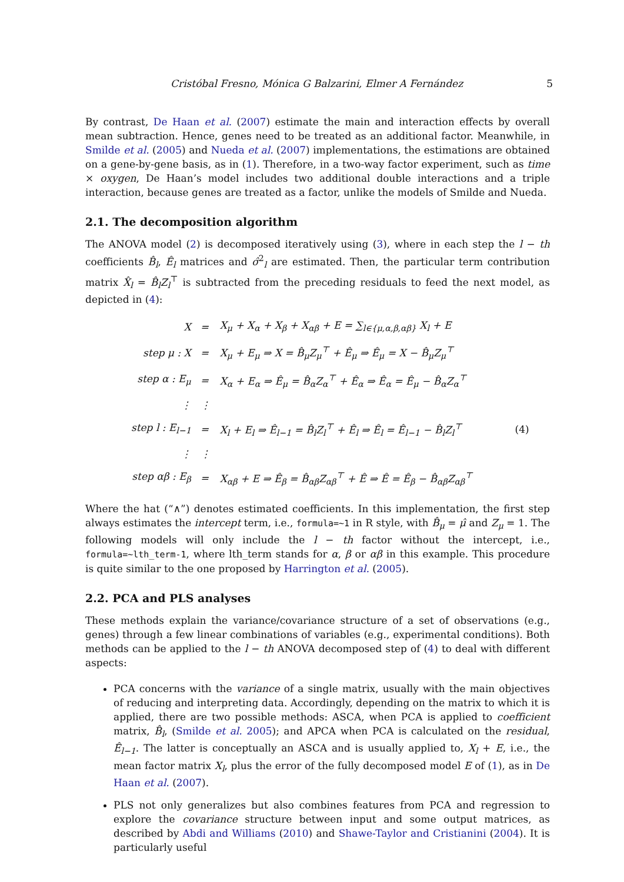Cristóbal Fresno, Mónica G Balzarini, Elmer A Fernández 5
By contrast, De Haan et al. (2007) estimate the main and interaction effects by overall mean subtraction. Hence, genes need to be treated as an additional factor. Meanwhile, in Smilde et al. (2005) and Nueda et al. (2007) implementations, the estimations are obtained on a gene-by-gene basis, as in (1). Therefore, in a two-way factor experiment, such as time × oxygen, De Haan’s model includes two additional double interactions and a triple interaction, because genes are treated as a factor, unlike the models of Smilde and Nueda.
2.1. The decomposition algorithm
The ANOVA model (2) is decomposed iteratively using (3), where in each step the l − th coefficients B̂<sub>l</sub>, Ê<sub>l</sub> matrices and σ̂<sup>2</sup><sub>l</sub> are estimated. Then, the particular term contribution matrix X̂<sub>l</sub> = B̂<sub>l</sub>Z<sub>l</sub><sup>⊤</sup> is subtracted from the preceding residuals to feed the next model, as depicted in (4):
| X | = | X<sub>μ</sub> + X<sub>α</sub> + X<sub>β</sub> + X<sub>αβ</sub> + E = ∑<sub>l∈{μ,α,β,αβ}</sub> X<sub>l</sub> + E | |
| step μ : X | = | X<sub>μ</sub> + E<sub>μ</sub> ⇒ X = B̂<sub>μ</sub>Z<sub>μ</sub><sup>⊤</sup> + Ê<sub>μ</sub> ⇒ Ê<sub>μ</sub> = X − B̂<sub>μ</sub>Z<sub>μ</sub><sup>⊤</sup> | |
| step α : E<sub>μ</sub> | = | X<sub>α</sub> + E<sub>α</sub> ⇒ Ê<sub>μ</sub> = B̂<sub>α</sub>Z<sub>α</sub><sup>⊤</sup> + Ê<sub>α</sub> ⇒ Ê<sub>α</sub> = Ê<sub>μ</sub> − B̂<sub>α</sub>Z<sub>α</sub><sup>⊤</sup> | |
| ⋮ | ⋮ | | |
| step l : E<sub>l−1</sub> | = | X<sub>l</sub> + E<sub>l</sub> ⇒ Ê<sub>l−1</sub> = B̂<sub>l</sub>Z<sub>l</sub><sup>⊤</sup> + Ê<sub>l</sub> ⇒ Ê<sub>l</sub> = Ê<sub>l−1</sub> − B̂<sub>l</sub>Z<sub>l</sub><sup>⊤</sup> | (4) |
| ⋮ | ⋮ | | |
| step αβ : E<sub>β</sub> | = | X<sub>αβ</sub> + E ⇒ Ê<sub>β</sub> = B̂<sub>αβ</sub>Z<sub>αβ</sub><sup>⊤</sup> + Ê ⇒ Ê = Ê<sub>β</sub> − B̂<sub>αβ</sub>Z<sub>αβ</sub><sup>⊤</sup> | |
Where the hat (“∧”) denotes estimated coefficients. In this implementation, the first step always estimates the intercept term, i.e., formula=∼1 in R style, with B̂<sub>μ</sub> = μ̂ and Z<sub>μ</sub> = 1. The following models will only include the l − th factor without the intercept, i.e., formula=∼lth_term-1, where lth_term stands for α, β or αβ in this example. This procedure is quite similar to the one proposed by Harrington et al. (2005).
2.2. PCA and PLS analyses
These methods explain the variance/covariance structure of a set of observations (e.g., genes) through a few linear combinations of variables (e.g., experimental conditions). Both methods can be applied to the l − th ANOVA decomposed step of (4) to deal with different aspects:
PCA concerns with the variance of a single matrix, usually with the main objectives of reducing and interpreting data. Accordingly, depending on the matrix to which it is applied, there are two possible methods: ASCA, when PCA is applied to coefficient matrix, B̂<sub>l</sub>, (Smilde et al. 2005); and APCA when PCA is calculated on the residual, Ê<sub>l−1</sub>. The latter is conceptually an ASCA and is usually applied to, X<sub>l</sub> + E, i.e., the mean factor matrix X<sub>l</sub>, plus the error of the fully decomposed model E of (1), as in De Haan et al. (2007).
PLS not only generalizes but also combines features from PCA and regression to explore the covariance structure between input and some output matrices, as described by Abdi and Williams (2010) and Shawe-Taylor and Cristianini (2004). It is particularly useful